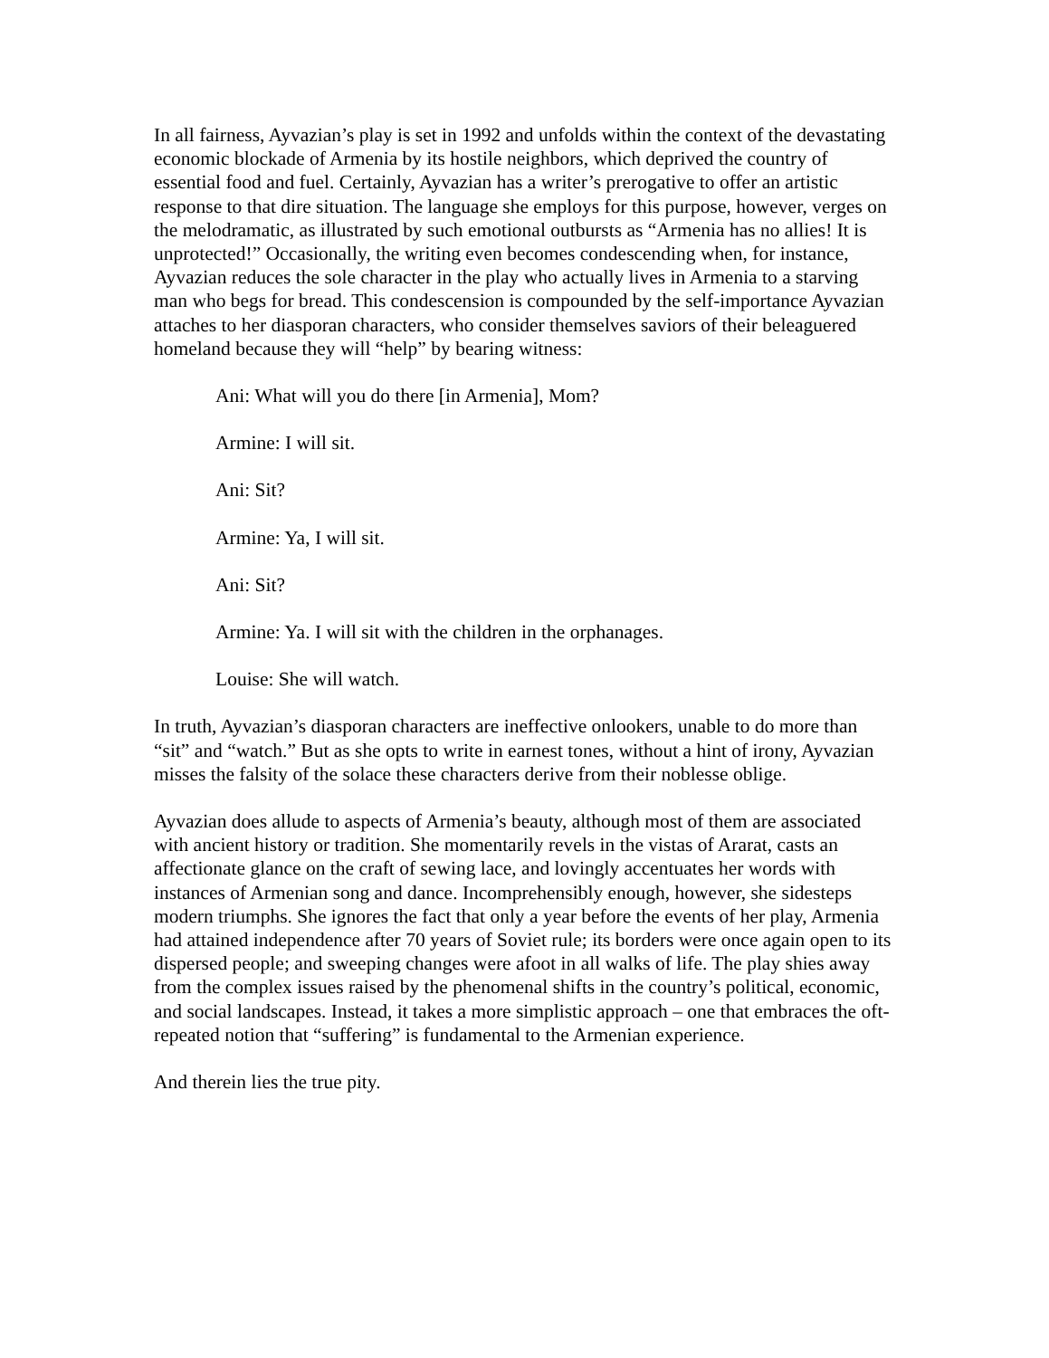In all fairness, Ayvazian’s play is set in 1992 and unfolds within the context of the devastating economic blockade of Armenia by its hostile neighbors, which deprived the country of essential food and fuel. Certainly, Ayvazian has a writer’s prerogative to offer an artistic response to that dire situation. The language she employs for this purpose, however, verges on the melodramatic, as illustrated by such emotional outbursts as “Armenia has no allies! It is unprotected!” Occasionally, the writing even becomes condescending when, for instance, Ayvazian reduces the sole character in the play who actually lives in Armenia to a starving man who begs for bread. This condescension is compounded by the self-importance Ayvazian attaches to her diasporan characters, who consider themselves saviors of their beleaguered homeland because they will “help” by bearing witness:
Ani: What will you do there [in Armenia], Mom?
Armine: I will sit.
Ani: Sit?
Armine: Ya, I will sit.
Ani: Sit?
Armine: Ya. I will sit with the children in the orphanages.
Louise: She will watch.
In truth, Ayvazian’s diasporan characters are ineffective onlookers, unable to do more than “sit” and “watch.” But as she opts to write in earnest tones, without a hint of irony, Ayvazian misses the falsity of the solace these characters derive from their noblesse oblige.
Ayvazian does allude to aspects of Armenia’s beauty, although most of them are associated with ancient history or tradition. She momentarily revels in the vistas of Ararat, casts an affectionate glance on the craft of sewing lace, and lovingly accentuates her words with instances of Armenian song and dance. Incomprehensibly enough, however, she sidesteps modern triumphs. She ignores the fact that only a year before the events of her play, Armenia had attained independence after 70 years of Soviet rule; its borders were once again open to its dispersed people; and sweeping changes were afoot in all walks of life. The play shies away from the complex issues raised by the phenomenal shifts in the country’s political, economic, and social landscapes. Instead, it takes a more simplistic approach – one that embraces the oft-repeated notion that “suffering” is fundamental to the Armenian experience.
And therein lies the true pity.